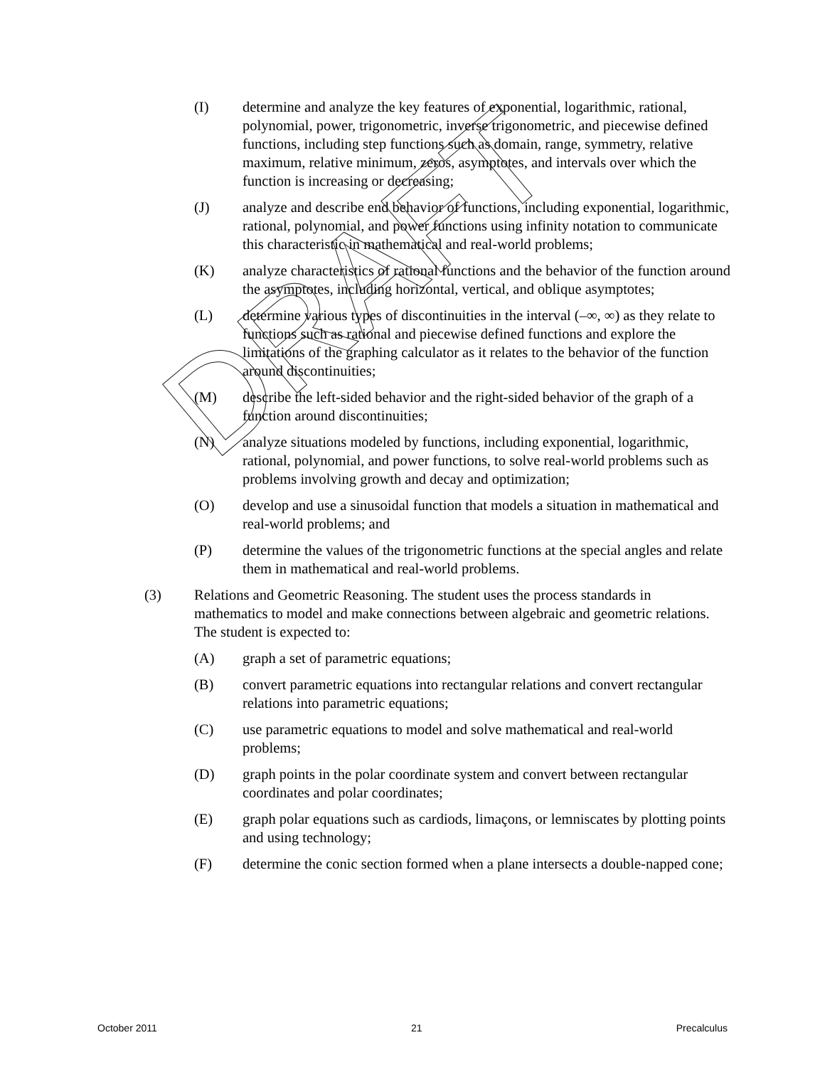(I) determine and analyze the key features of exponential, logarithmic, rational, polynomial, power, trigonometric, inverse trigonometric, and piecewise defined functions, including step functions such as domain, range, symmetry, relative maximum, relative minimum, zeros, asymptotes, and intervals over which the function is increasing or decreasing;
(J) analyze and describe end behavior of functions, including exponential, logarithmic, rational, polynomial, and power functions using infinity notation to communicate this characteristic in mathematical and real-world problems;
(K) analyze characteristics of rational functions and the behavior of the function around the asymptotes, including horizontal, vertical, and oblique asymptotes;
(L) determine various types of discontinuities in the interval (–∞, ∞) as they relate to functions such as rational and piecewise defined functions and explore the limitations of the graphing calculator as it relates to the behavior of the function around discontinuities;
(M) describe the left-sided behavior and the right-sided behavior of the graph of a function around discontinuities;
(N) analyze situations modeled by functions, including exponential, logarithmic, rational, polynomial, and power functions, to solve real-world problems such as problems involving growth and decay and optimization;
(O) develop and use a sinusoidal function that models a situation in mathematical and real-world problems; and
(P) determine the values of the trigonometric functions at the special angles and relate them in mathematical and real-world problems.
(3) Relations and Geometric Reasoning. The student uses the process standards in mathematics to model and make connections between algebraic and geometric relations. The student is expected to:
(A) graph a set of parametric equations;
(B) convert parametric equations into rectangular relations and convert rectangular relations into parametric equations;
(C) use parametric equations to model and solve mathematical and real-world problems;
(D) graph points in the polar coordinate system and convert between rectangular coordinates and polar coordinates;
(E) graph polar equations such as cardiods, limaçons, or lemniscates by plotting points and using technology;
(F) determine the conic section formed when a plane intersects a double-napped cone;
DRAFT
October 2011 21 Precalculus